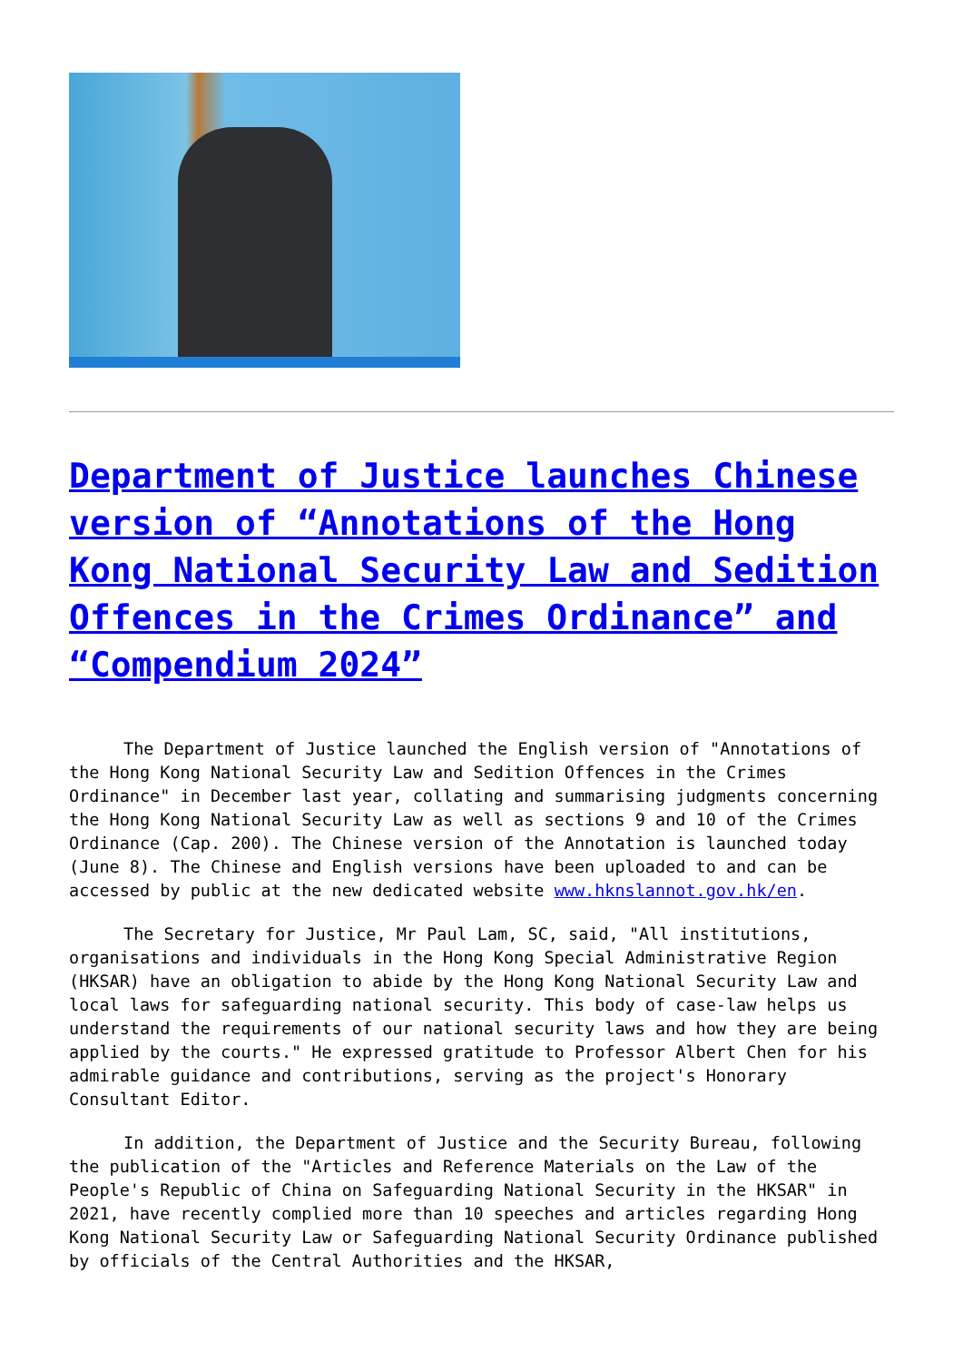Department of Justice launches Chinese version of “Annotations of the Hong Kong National Security Law and Sedition Offences in the Crimes Ordinance” and “Compendium 2024”
The Department of Justice launched the English version of "Annotations of the Hong Kong National Security Law and Sedition Offences in the Crimes Ordinance" in December last year, collating and summarising judgments concerning the Hong Kong National Security Law as well as sections 9 and 10 of the Crimes Ordinance (Cap. 200). The Chinese version of the Annotation is launched today (June 8). The Chinese and English versions have been uploaded to and can be accessed by public at the new dedicated website www.hknslannot.gov.hk/en.
The Secretary for Justice, Mr Paul Lam, SC, said, "All institutions, organisations and individuals in the Hong Kong Special Administrative Region (HKSAR) have an obligation to abide by the Hong Kong National Security Law and local laws for safeguarding national security. This body of case-law helps us understand the requirements of our national security laws and how they are being applied by the courts." He expressed gratitude to Professor Albert Chen for his admirable guidance and contributions, serving as the project's Honorary Consultant Editor.
In addition, the Department of Justice and the Security Bureau, following the publication of the "Articles and Reference Materials on the Law of the People's Republic of China on Safeguarding National Security in the HKSAR" in 2021, have recently complied more than 10 speeches and articles regarding Hong Kong National Security Law or Safeguarding National Security Ordinance published by officials of the Central Authorities and the HKSAR,